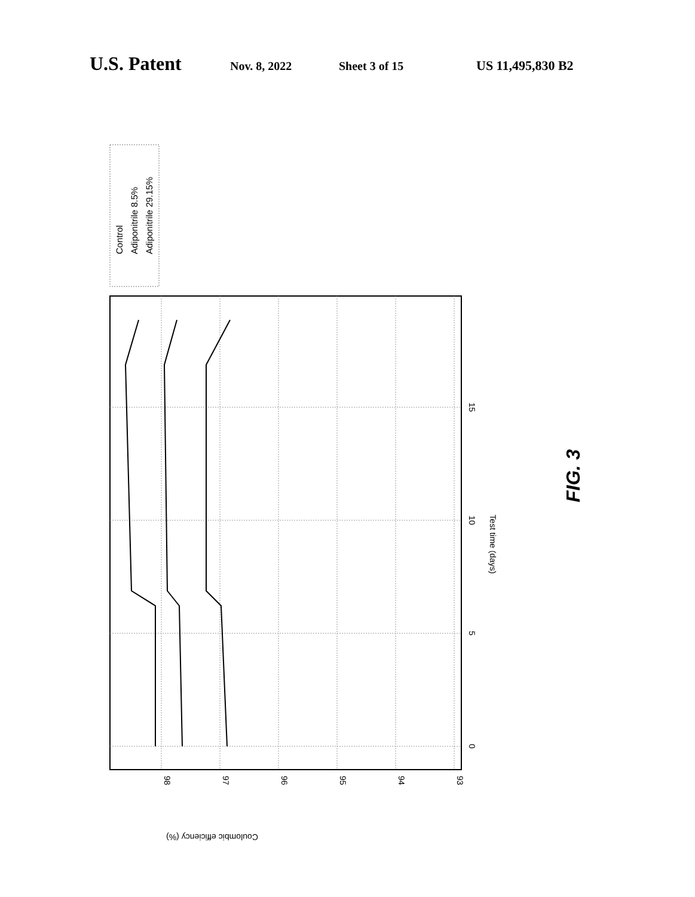U.S. Patent Nov. 8, 2022 Sheet 3 of 15 US 11,495,830 B2
98
97
96
95
94
93
0
5
10
15
Test time (days)
Coulombic efficiency (%)
Control
Adiponitrile 8.5%
Adiponitrile 29.15%
FIG. 3